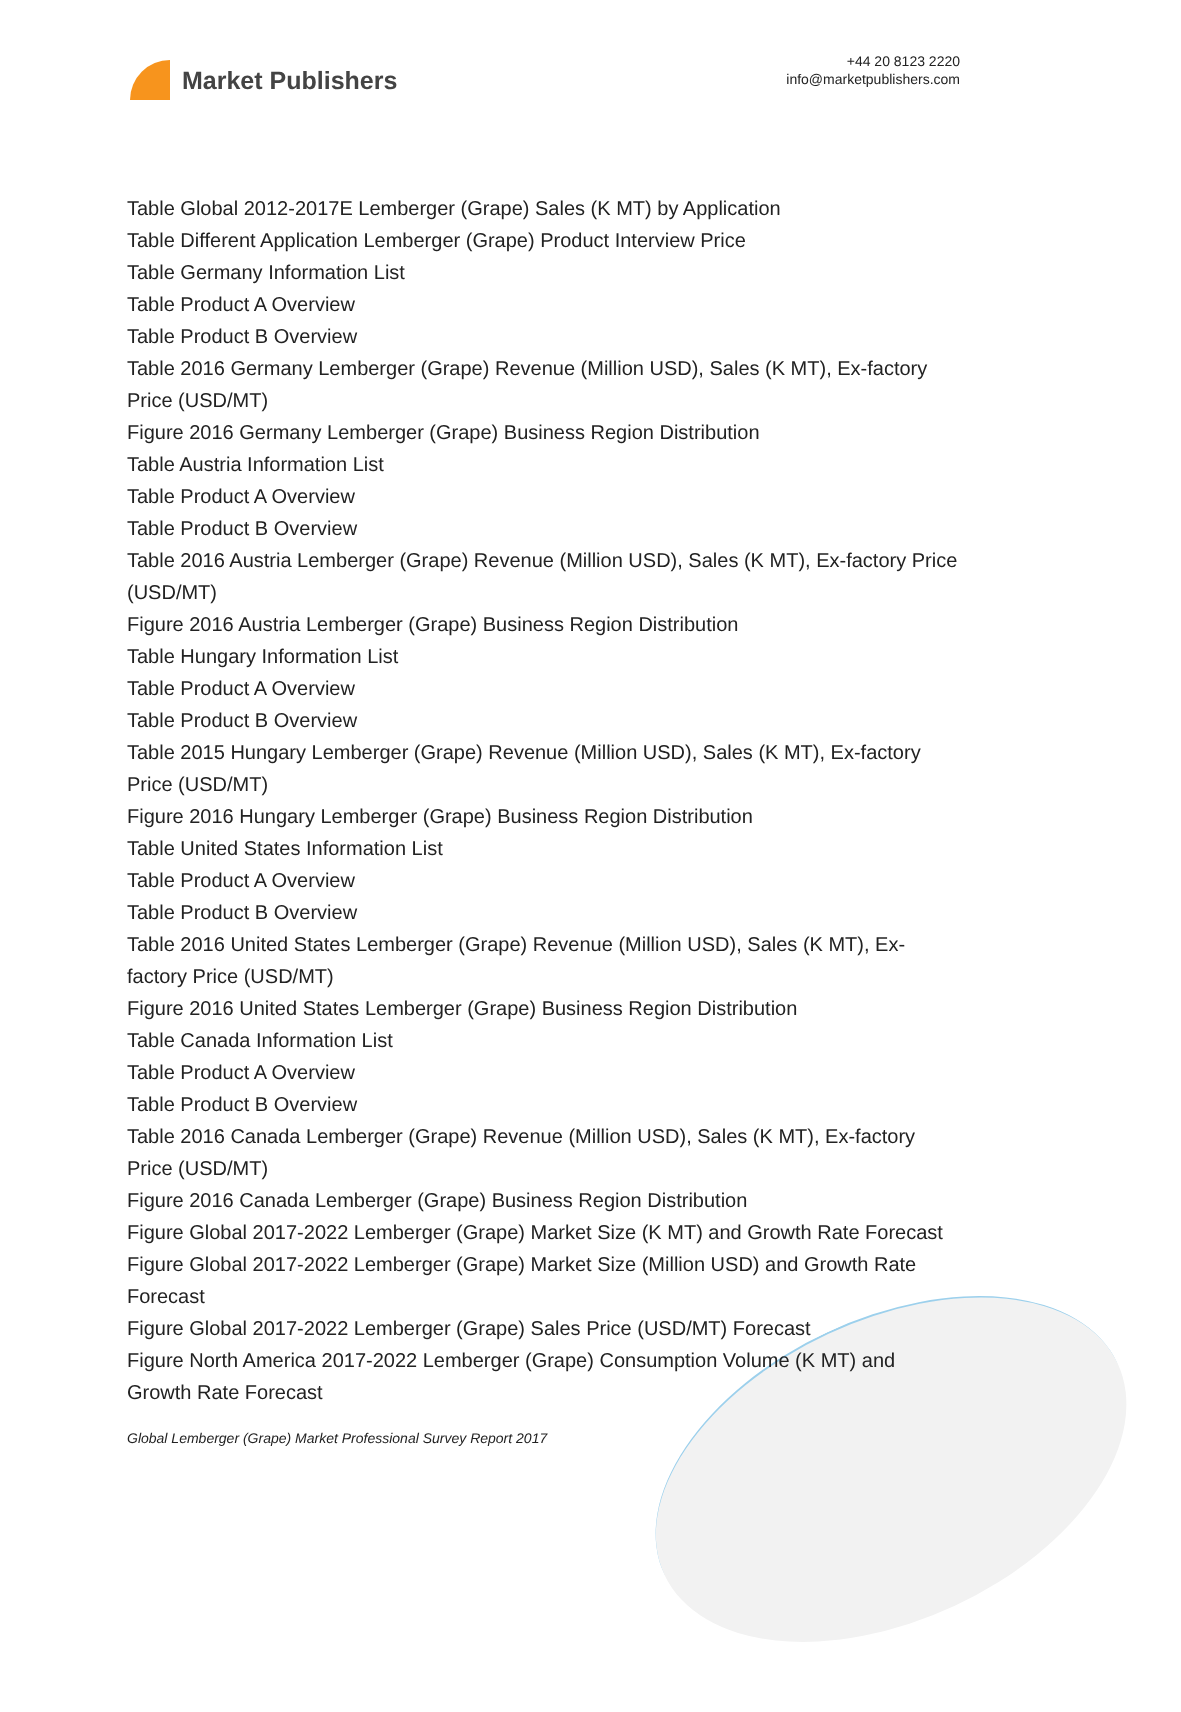Market Publishers
+44 20 8123 2220
info@marketpublishers.com
Table Global 2012-2017E Lemberger (Grape) Sales (K MT) by Application
Table Different Application Lemberger (Grape) Product Interview Price
Table Germany Information List
Table Product A Overview
Table Product B Overview
Table 2016 Germany Lemberger (Grape) Revenue (Million USD), Sales (K MT), Ex-factory Price (USD/MT)
Figure 2016 Germany Lemberger (Grape) Business Region Distribution
Table Austria Information List
Table Product A Overview
Table Product B Overview
Table 2016 Austria Lemberger (Grape) Revenue (Million USD), Sales (K MT), Ex-factory Price (USD/MT)
Figure 2016 Austria Lemberger (Grape) Business Region Distribution
Table Hungary Information List
Table Product A Overview
Table Product B Overview
Table 2015 Hungary Lemberger (Grape) Revenue (Million USD), Sales (K MT), Ex-factory Price (USD/MT)
Figure 2016 Hungary Lemberger (Grape) Business Region Distribution
Table United States Information List
Table Product A Overview
Table Product B Overview
Table 2016 United States Lemberger (Grape) Revenue (Million USD), Sales (K MT), Ex-factory Price (USD/MT)
Figure 2016 United States Lemberger (Grape) Business Region Distribution
Table Canada Information List
Table Product A Overview
Table Product B Overview
Table 2016 Canada Lemberger (Grape) Revenue (Million USD), Sales (K MT), Ex-factory Price (USD/MT)
Figure 2016 Canada Lemberger (Grape) Business Region Distribution
Figure Global 2017-2022 Lemberger (Grape) Market Size (K MT) and Growth Rate Forecast
Figure Global 2017-2022 Lemberger (Grape) Market Size (Million USD) and Growth Rate Forecast
Figure Global 2017-2022 Lemberger (Grape) Sales Price (USD/MT) Forecast
Figure North America 2017-2022 Lemberger (Grape) Consumption Volume (K MT) and Growth Rate Forecast
Global Lemberger (Grape) Market Professional Survey Report 2017